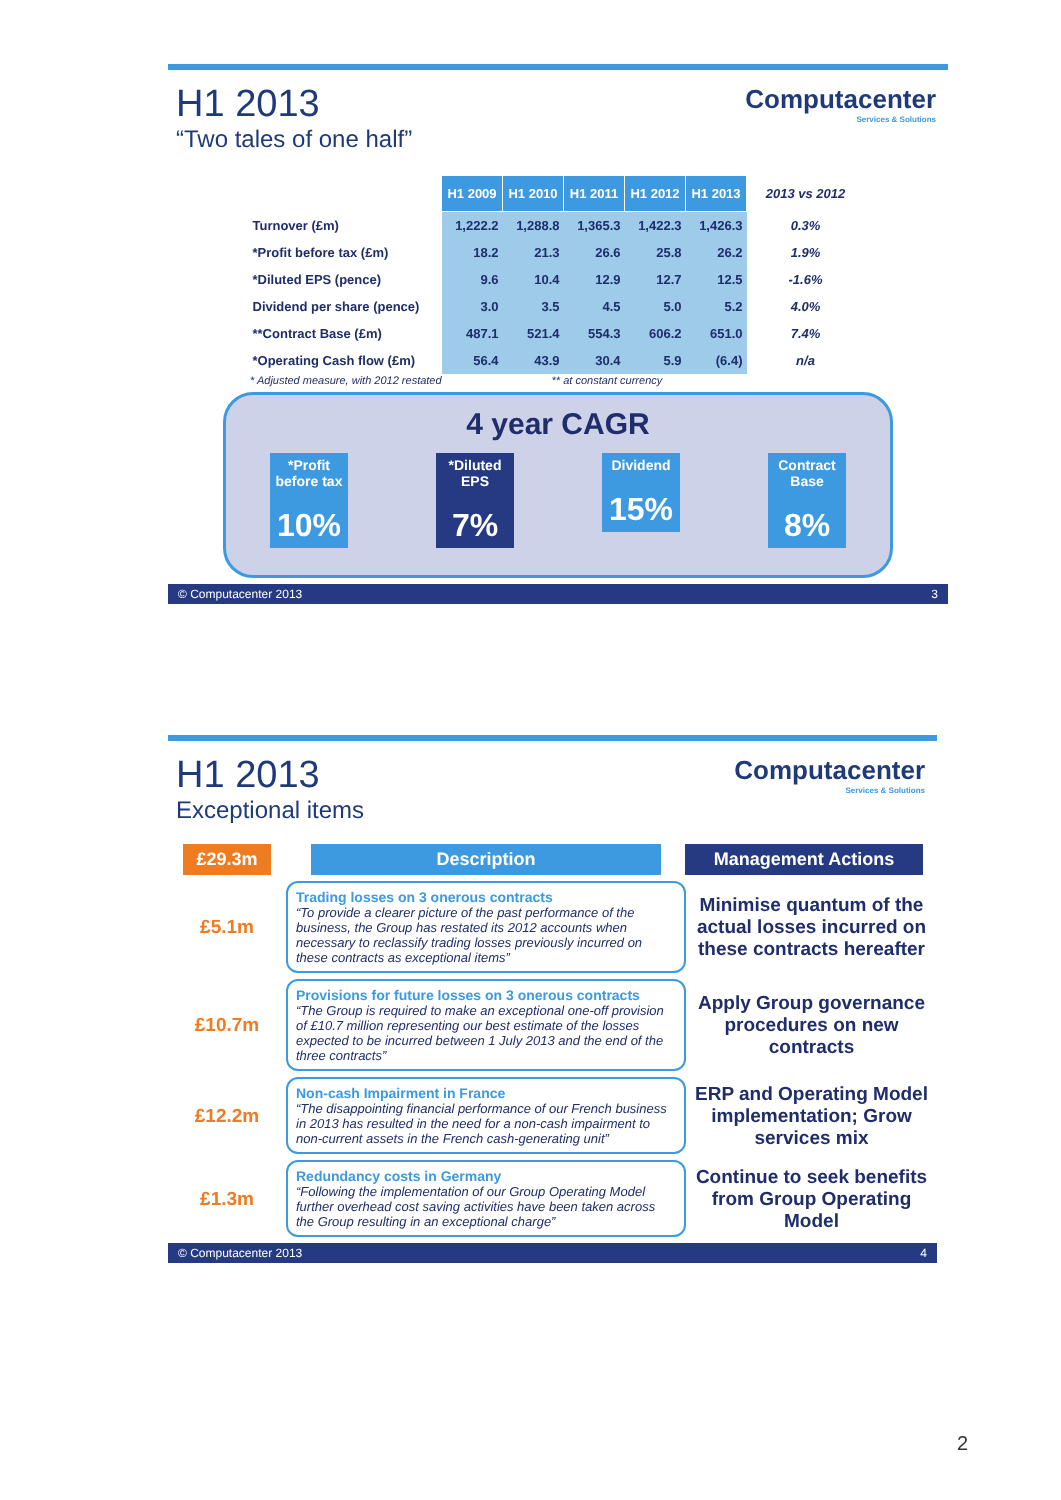Computacenter
Services & Solutions
H1 2013
“Two tales of one half”
| | H1 2009 | H1 2010 | H1 2011 | H1 2012 | H1 2013 | 2013 vs 2012 |
| --- | --- | --- | --- | --- | --- | --- |
| Turnover (£m) | 1,222.2 | 1,288.8 | 1,365.3 | 1,422.3 | 1,426.3 | 0.3% |
| *Profit before tax (£m) | 18.2 | 21.3 | 26.6 | 25.8 | 26.2 | 1.9% |
| *Diluted EPS (pence) | 9.6 | 10.4 | 12.9 | 12.7 | 12.5 | -1.6% |
| Dividend per share (pence) | 3.0 | 3.5 | 4.5 | 5.0 | 5.2 | 4.0% |
| **Contract Base (£m) | 487.1 | 521.4 | 554.3 | 606.2 | 651.0 | 7.4% |
| *Operating Cash flow (£m) | 56.4 | 43.9 | 30.4 | 5.9 | (6.4) | n/a |
* Adjusted measure, with 2012 restated ** at constant currency
4 year CAGR
*Profit before tax
10%
*Diluted EPS
7%
Dividend
15%
Contract Base
8%
© Computacenter 2013 3
Computacenter
Services & Solutions
H1 2013
Exceptional items
£29.3m Description Management Actions
£5.1m
Trading losses on 3 onerous contracts
“To provide a clearer picture of the past performance of the business, the Group has restated its 2012 accounts when necessary to reclassify trading losses previously incurred on these contracts as exceptional items”
Minimise quantum of the actual losses incurred on these contracts hereafter
£10.7m
Provisions for future losses on 3 onerous contracts
“The Group is required to make an exceptional one-off provision of £10.7 million representing our best estimate of the losses expected to be incurred between 1 July 2013 and the end of the three contracts”
Apply Group governance procedures on new contracts
£12.2m
Non-cash Impairment in France
“The disappointing financial performance of our French business in 2013 has resulted in the need for a non-cash impairment to non-current assets in the French cash-generating unit”
ERP and Operating Model implementation; Grow services mix
£1.3m
Redundancy costs in Germany
“Following the implementation of our Group Operating Model further overhead cost saving activities have been taken across the Group resulting in an exceptional charge”
Continue to seek benefits from Group Operating Model
© Computacenter 2013 4
2